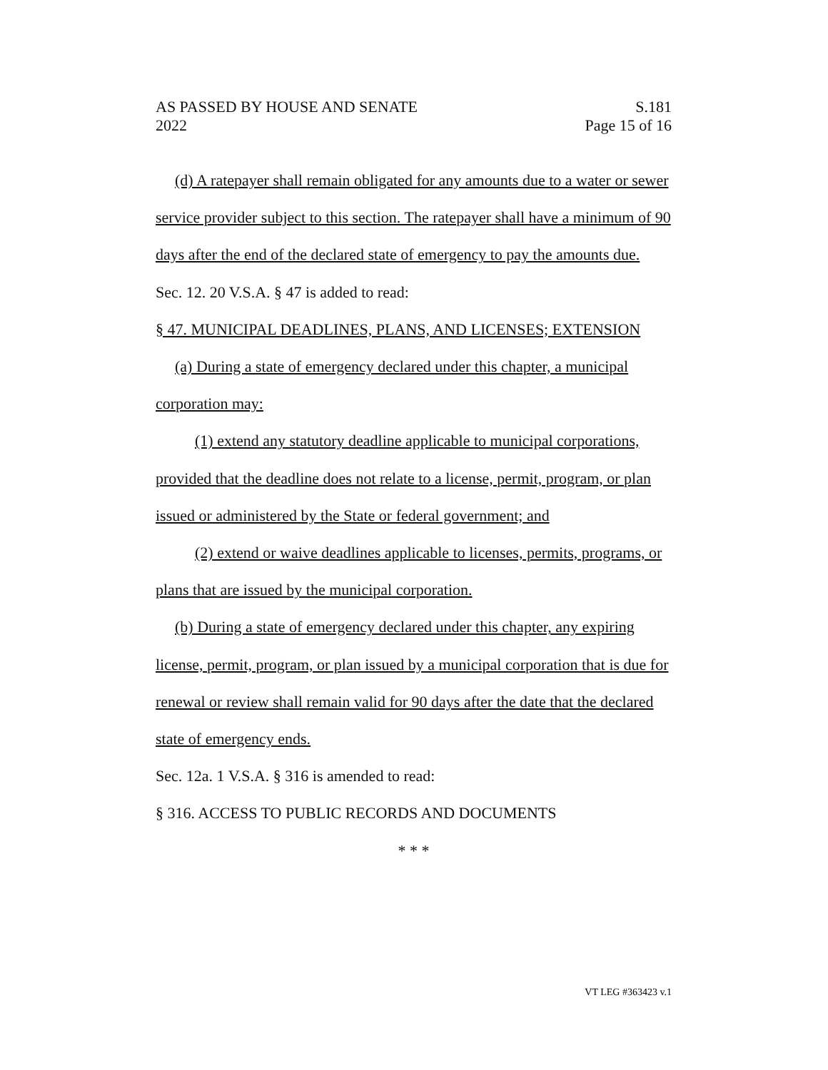AS PASSED BY HOUSE AND SENATE
2022
S.181
Page 15 of 16
(d) A ratepayer shall remain obligated for any amounts due to a water or sewer service provider subject to this section. The ratepayer shall have a minimum of 90 days after the end of the declared state of emergency to pay the amounts due.
Sec. 12. 20 V.S.A. § 47 is added to read:
§ 47. MUNICIPAL DEADLINES, PLANS, AND LICENSES; EXTENSION
(a) During a state of emergency declared under this chapter, a municipal corporation may:
(1) extend any statutory deadline applicable to municipal corporations, provided that the deadline does not relate to a license, permit, program, or plan issued or administered by the State or federal government; and
(2) extend or waive deadlines applicable to licenses, permits, programs, or plans that are issued by the municipal corporation.
(b) During a state of emergency declared under this chapter, any expiring license, permit, program, or plan issued by a municipal corporation that is due for renewal or review shall remain valid for 90 days after the date that the declared state of emergency ends.
Sec. 12a. 1 V.S.A. § 316 is amended to read:
§ 316. ACCESS TO PUBLIC RECORDS AND DOCUMENTS
* * *
VT LEG #363423 v.1